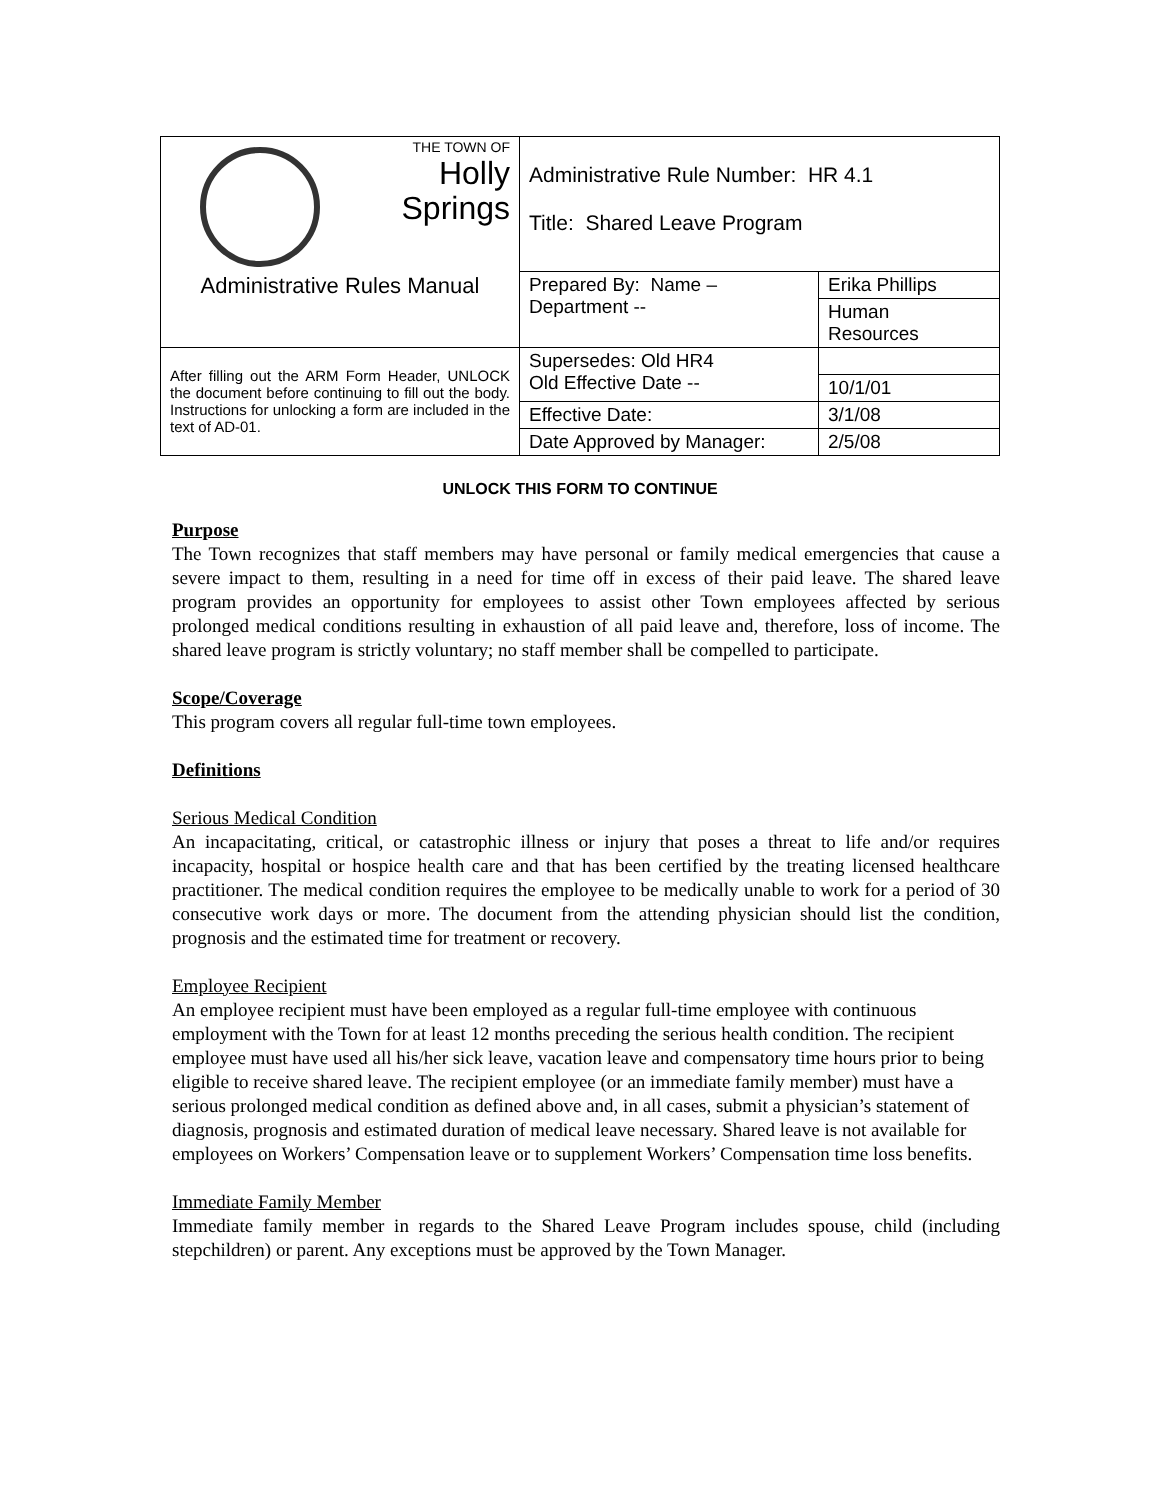| THE TOWN OF Holly Springs | Administrative Rule Number: HR 4.1 Title: Shared Leave Program | |
| Administrative Rules Manual | Prepared By: Name – Department -- | Erika Phillips |
| | | Human Resources |
| After filling out the ARM Form Header, UNLOCK the document before continuing to fill out the body. Instructions for unlocking a form are included in the text of AD-01. | Supersedes: Old HR4 Old Effective Date -- | |
| | | 10/1/01 |
| | Effective Date: | 3/1/08 |
| | Date Approved by Manager: | 2/5/08 |
UNLOCK THIS FORM TO CONTINUE
Purpose
The Town recognizes that staff members may have personal or family medical emergencies that cause a severe impact to them, resulting in a need for time off in excess of their paid leave. The shared leave program provides an opportunity for employees to assist other Town employees affected by serious prolonged medical conditions resulting in exhaustion of all paid leave and, therefore, loss of income. The shared leave program is strictly voluntary; no staff member shall be compelled to participate.
Scope/Coverage
This program covers all regular full-time town employees.
Definitions
Serious Medical Condition
An incapacitating, critical, or catastrophic illness or injury that poses a threat to life and/or requires incapacity, hospital or hospice health care and that has been certified by the treating licensed healthcare practitioner. The medical condition requires the employee to be medically unable to work for a period of 30 consecutive work days or more. The document from the attending physician should list the condition, prognosis and the estimated time for treatment or recovery.
Employee Recipient
An employee recipient must have been employed as a regular full-time employee with continuous employment with the Town for at least 12 months preceding the serious health condition. The recipient employee must have used all his/her sick leave, vacation leave and compensatory time hours prior to being eligible to receive shared leave. The recipient employee (or an immediate family member) must have a serious prolonged medical condition as defined above and, in all cases, submit a physician’s statement of diagnosis, prognosis and estimated duration of medical leave necessary. Shared leave is not available for employees on Workers’ Compensation leave or to supplement Workers’ Compensation time loss benefits.
Immediate Family Member
Immediate family member in regards to the Shared Leave Program includes spouse, child (including stepchildren) or parent. Any exceptions must be approved by the Town Manager.